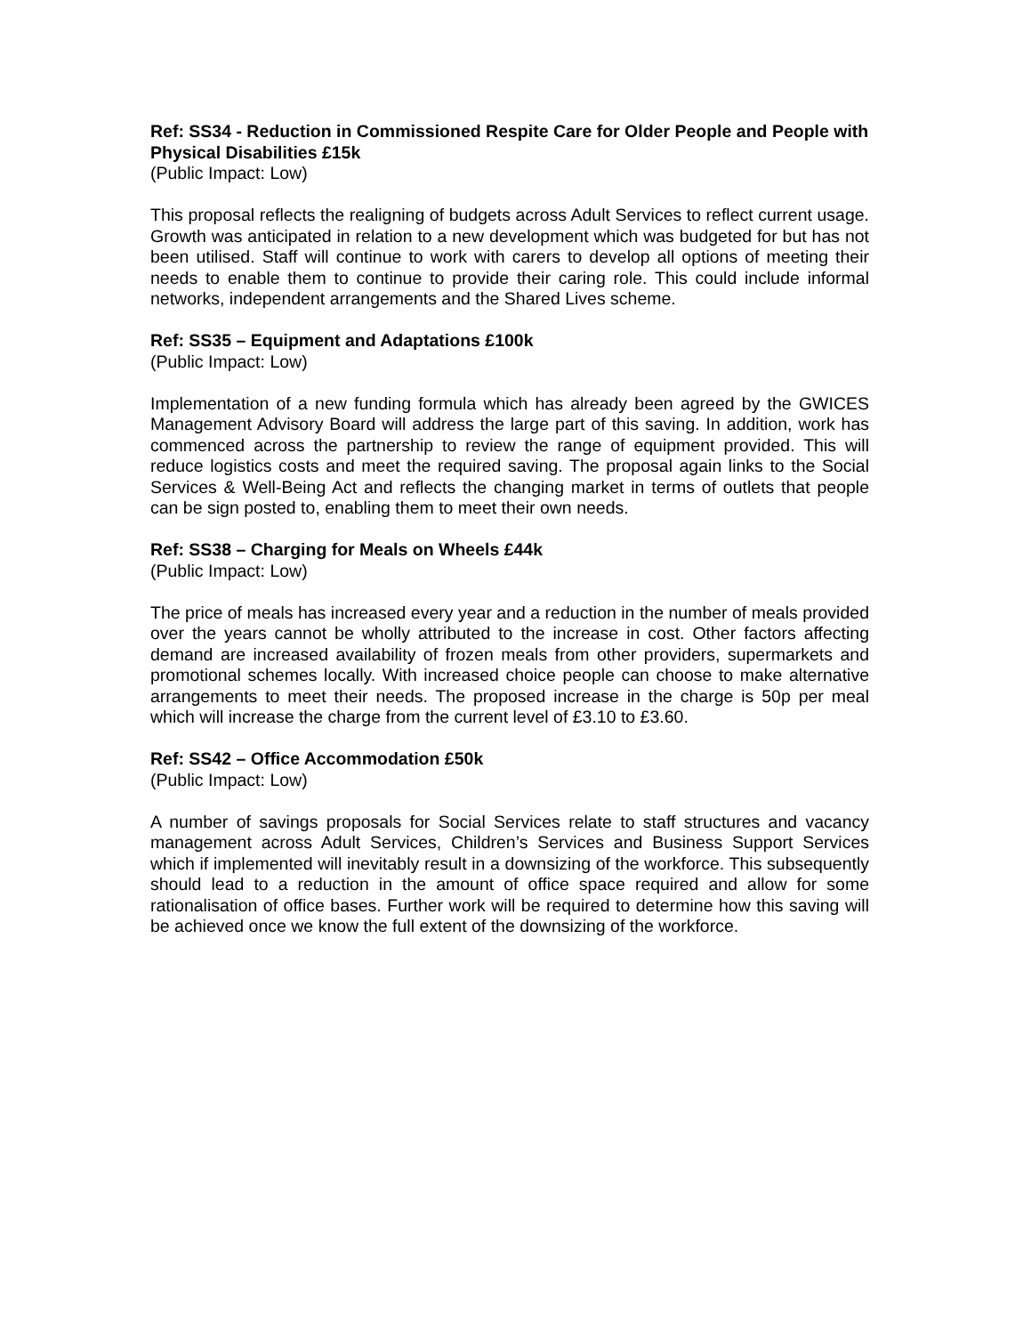Ref: SS34 - Reduction in Commissioned Respite Care for Older People and People with Physical Disabilities £15k
(Public Impact: Low)
This proposal reflects the realigning of budgets across Adult Services to reflect current usage. Growth was anticipated in relation to a new development which was budgeted for but has not been utilised. Staff will continue to work with carers to develop all options of meeting their needs to enable them to continue to provide their caring role. This could include informal networks, independent arrangements and the Shared Lives scheme.
Ref: SS35 – Equipment and Adaptations £100k
(Public Impact: Low)
Implementation of a new funding formula which has already been agreed by the GWICES Management Advisory Board will address the large part of this saving. In addition, work has commenced across the partnership to review the range of equipment provided. This will reduce logistics costs and meet the required saving. The proposal again links to the Social Services & Well-Being Act and reflects the changing market in terms of outlets that people can be sign posted to, enabling them to meet their own needs.
Ref: SS38 – Charging for Meals on Wheels £44k
(Public Impact: Low)
The price of meals has increased every year and a reduction in the number of meals provided over the years cannot be wholly attributed to the increase in cost. Other factors affecting demand are increased availability of frozen meals from other providers, supermarkets and promotional schemes locally. With increased choice people can choose to make alternative arrangements to meet their needs. The proposed increase in the charge is 50p per meal which will increase the charge from the current level of £3.10 to £3.60.
Ref: SS42 – Office Accommodation £50k
(Public Impact: Low)
A number of savings proposals for Social Services relate to staff structures and vacancy management across Adult Services, Children’s Services and Business Support Services which if implemented will inevitably result in a downsizing of the workforce. This subsequently should lead to a reduction in the amount of office space required and allow for some rationalisation of office bases. Further work will be required to determine how this saving will be achieved once we know the full extent of the downsizing of the workforce.